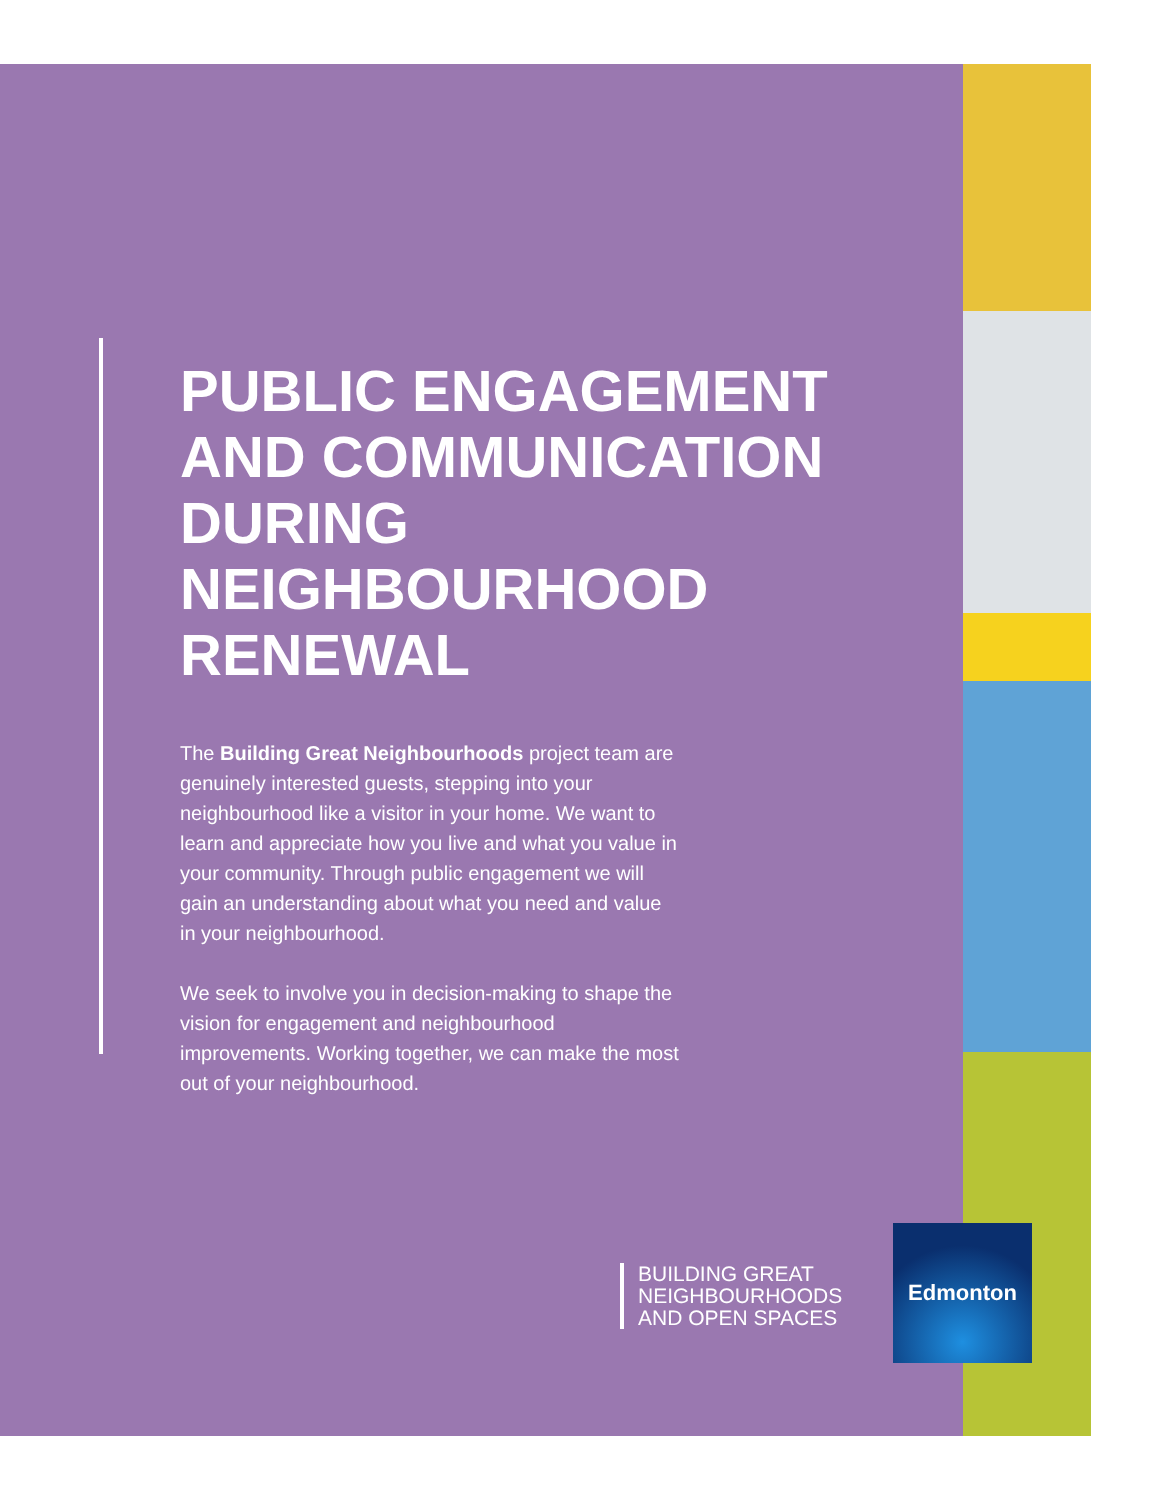PUBLIC ENGAGEMENT AND COMMUNICATION DURING NEIGHBOURHOOD RENEWAL
The Building Great Neighbourhoods project team are genuinely interested guests, stepping into your neighbourhood like a visitor in your home. We want to learn and appreciate how you live and what you value in your community. Through public engagement we will gain an understanding about what you need and value in your neighbourhood.
We seek to involve you in decision-making to shape the vision for engagement and neighbourhood improvements. Working together, we can make the most out of your neighbourhood.
BUILDING GREAT
NEIGHBOURHOODS
AND OPEN SPACES
Edmonton